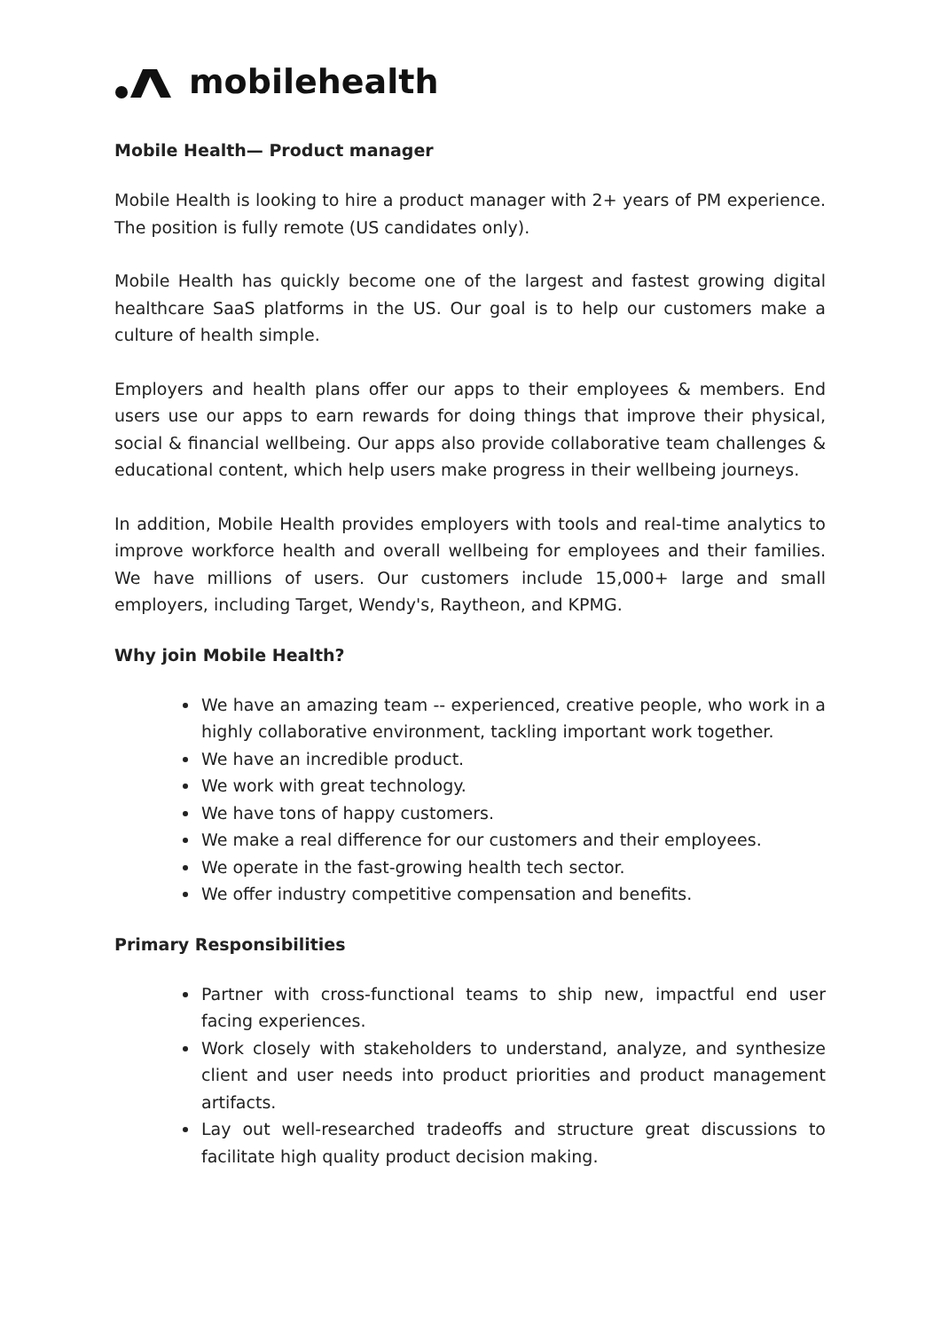mobilehealth
Mobile Health— Product manager
Mobile Health is looking to hire a product manager with 2+ years of PM experience. The position is fully remote (US candidates only).
Mobile Health has quickly become one of the largest and fastest growing digital healthcare SaaS platforms in the US. Our goal is to help our customers make a culture of health simple.
Employers and health plans offer our apps to their employees & members. End users use our apps to earn rewards for doing things that improve their physical, social & financial wellbeing. Our apps also provide collaborative team challenges & educational content, which help users make progress in their wellbeing journeys.
In addition, Mobile Health provides employers with tools and real-time analytics to improve workforce health and overall wellbeing for employees and their families. We have millions of users. Our customers include 15,000+ large and small employers, including Target, Wendy's, Raytheon, and KPMG.
Why join Mobile Health?
We have an amazing team -- experienced, creative people, who work in a highly collaborative environment, tackling important work together.
We have an incredible product.
We work with great technology.
We have tons of happy customers.
We make a real difference for our customers and their employees.
We operate in the fast-growing health tech sector.
We offer industry competitive compensation and benefits.
Primary Responsibilities
Partner with cross-functional teams to ship new, impactful end user facing experiences.
Work closely with stakeholders to understand, analyze, and synthesize client and user needs into product priorities and product management artifacts.
Lay out well-researched tradeoffs and structure great discussions to facilitate high quality product decision making.